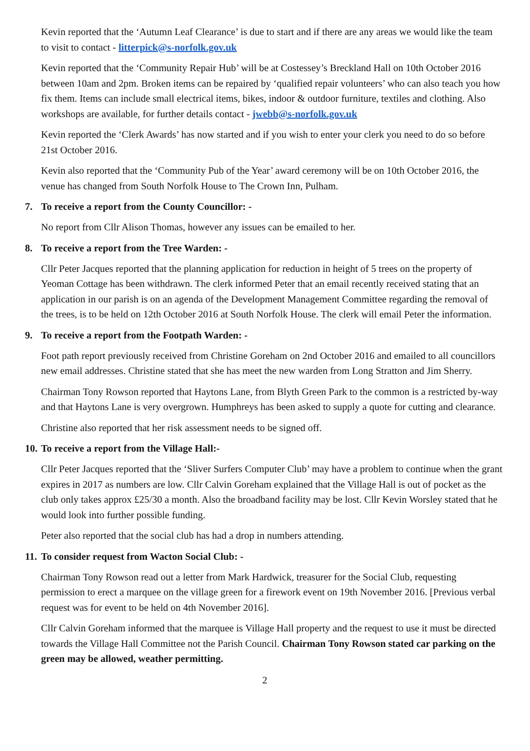Kevin reported that the ‘Autumn Leaf Clearance’ is due to start and if there are any areas we would like the team to visit to contact - litterpick@s-norfolk.gov.uk
Kevin reported that the ‘Community Repair Hub’ will be at Costessey’s Breckland Hall on 10th October 2016 between 10am and 2pm. Broken items can be repaired by ‘qualified repair volunteers’ who can also teach you how fix them. Items can include small electrical items, bikes, indoor & outdoor furniture, textiles and clothing. Also workshops are available, for further details contact - jwebb@s-norfolk.gov.uk
Kevin reported the ‘Clerk Awards’ has now started and if you wish to enter your clerk you need to do so before 21st October 2016.
Kevin also reported that the ‘Community Pub of the Year’ award ceremony will be on 10th October 2016, the venue has changed from South Norfolk House to The Crown Inn, Pulham.
7. To receive a report from the County Councillor: -
No report from Cllr Alison Thomas, however any issues can be emailed to her.
8. To receive a report from the Tree Warden: -
Cllr Peter Jacques reported that the planning application for reduction in height of 5 trees on the property of Yeoman Cottage has been withdrawn. The clerk informed Peter that an email recently received stating that an application in our parish is on an agenda of the Development Management Committee regarding the removal of the trees, is to be held on 12th October 2016 at South Norfolk House. The clerk will email Peter the information.
9. To receive a report from the Footpath Warden: -
Foot path report previously received from Christine Goreham on 2nd October 2016 and emailed to all councillors new email addresses. Christine stated that she has meet the new warden from Long Stratton and Jim Sherry.
Chairman Tony Rowson reported that Haytons Lane, from Blyth Green Park to the common is a restricted by-way and that Haytons Lane is very overgrown. Humphreys has been asked to supply a quote for cutting and clearance.
Christine also reported that her risk assessment needs to be signed off.
10. To receive a report from the Village Hall:-
Cllr Peter Jacques reported that the ‘Sliver Surfers Computer Club’ may have a problem to continue when the grant expires in 2017 as numbers are low. Cllr Calvin Goreham explained that the Village Hall is out of pocket as the club only takes approx £25/30 a month. Also the broadband facility may be lost. Cllr Kevin Worsley stated that he would look into further possible funding.
Peter also reported that the social club has had a drop in numbers attending.
11. To consider request from Wacton Social Club: -
Chairman Tony Rowson read out a letter from Mark Hardwick, treasurer for the Social Club, requesting permission to erect a marquee on the village green for a firework event on 19th November 2016. [Previous verbal request was for event to be held on 4th November 2016].
Cllr Calvin Goreham informed that the marquee is Village Hall property and the request to use it must be directed towards the Village Hall Committee not the Parish Council. Chairman Tony Rowson stated car parking on the green may be allowed, weather permitting.
2